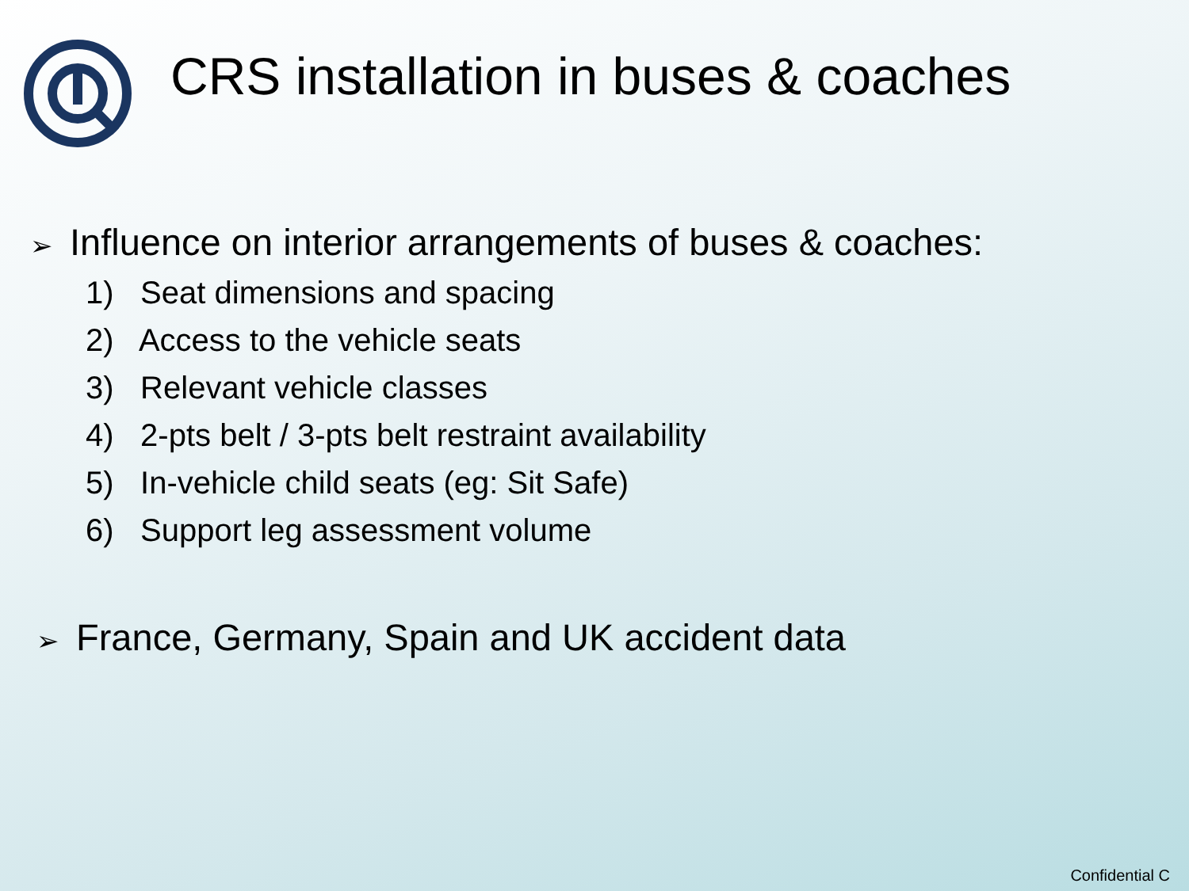CRS installation in buses & coaches
➢ Influence on interior arrangements of buses & coaches:
1) Seat dimensions and spacing
2) Access to the vehicle seats
3) Relevant vehicle classes
4) 2-pts belt / 3-pts belt restraint availability
5) In-vehicle child seats (eg: Sit Safe)
6) Support leg assessment volume
➢ France, Germany, Spain and UK accident data
Confidential C